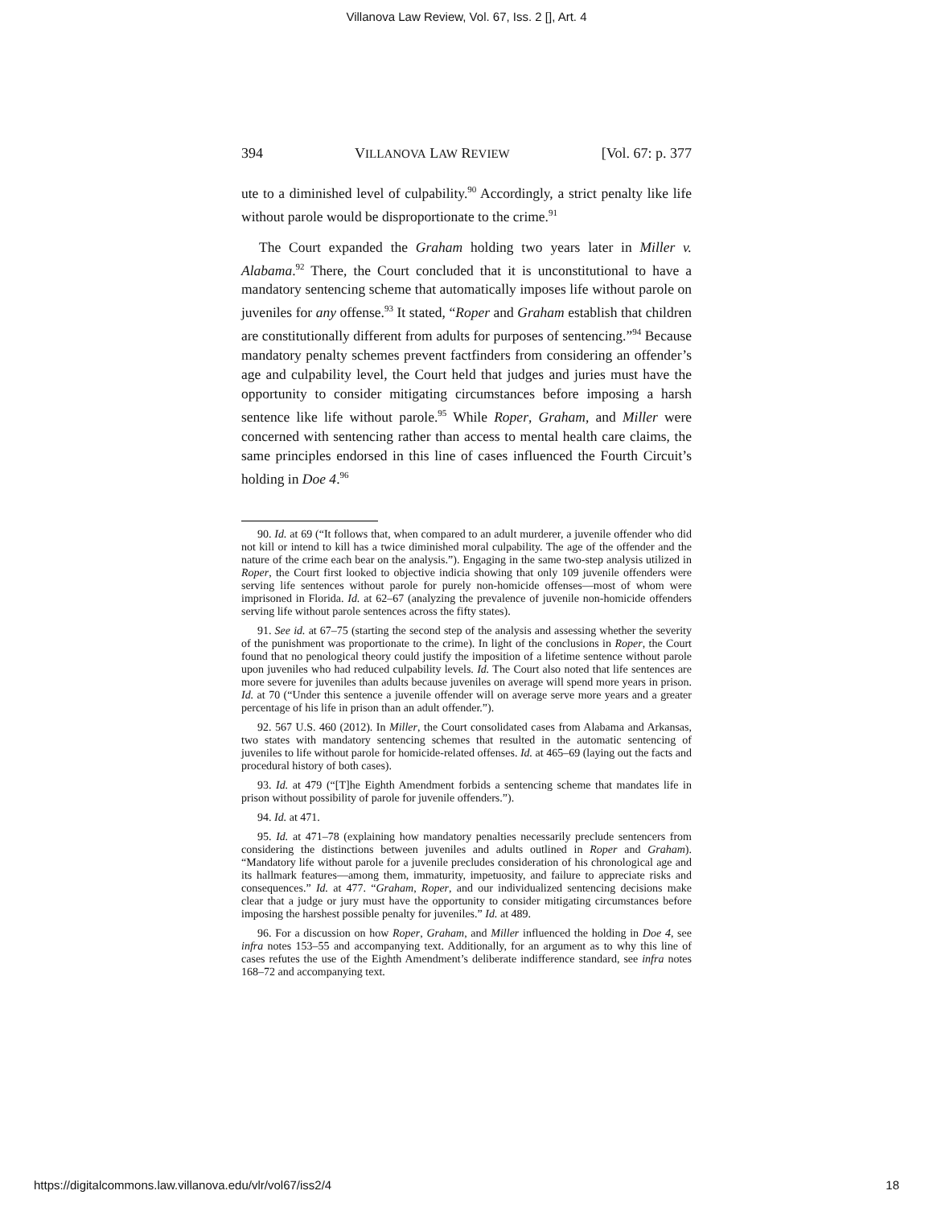Villanova Law Review, Vol. 67, Iss. 2 [], Art. 4
394 VILLANOVA LAW REVIEW [Vol. 67: p. 377
ute to a diminished level of culpability.<sup>90</sup> Accordingly, a strict penalty like life without parole would be disproportionate to the crime.<sup>91</sup>
The Court expanded the Graham holding two years later in Miller v. Alabama.<sup>92</sup> There, the Court concluded that it is unconstitutional to have a mandatory sentencing scheme that automatically imposes life without parole on juveniles for any offense.<sup>93</sup> It stated, “Roper and Graham establish that children are constitutionally different from adults for purposes of sentencing.”<sup>94</sup> Because mandatory penalty schemes prevent factfinders from considering an offender’s age and culpability level, the Court held that judges and juries must have the opportunity to consider mitigating circumstances before imposing a harsh sentence like life without parole.<sup>95</sup> While Roper, Graham, and Miller were concerned with sentencing rather than access to mental health care claims, the same principles endorsed in this line of cases influenced the Fourth Circuit’s holding in Doe 4.<sup>96</sup>
90. Id. at 69 (“It follows that, when compared to an adult murderer, a juvenile offender who did not kill or intend to kill has a twice diminished moral culpability. The age of the offender and the nature of the crime each bear on the analysis.”). Engaging in the same two-step analysis utilized in Roper, the Court first looked to objective indicia showing that only 109 juvenile offenders were serving life sentences without parole for purely non-homicide offenses—most of whom were imprisoned in Florida. Id. at 62–67 (analyzing the prevalence of juvenile non-homicide offenders serving life without parole sentences across the fifty states).
91. See id. at 67–75 (starting the second step of the analysis and assessing whether the severity of the punishment was proportionate to the crime). In light of the conclusions in Roper, the Court found that no penological theory could justify the imposition of a lifetime sentence without parole upon juveniles who had reduced culpability levels. Id. The Court also noted that life sentences are more severe for juveniles than adults because juveniles on average will spend more years in prison. Id. at 70 (“Under this sentence a juvenile offender will on average serve more years and a greater percentage of his life in prison than an adult offender.”).
92. 567 U.S. 460 (2012). In Miller, the Court consolidated cases from Alabama and Arkansas, two states with mandatory sentencing schemes that resulted in the automatic sentencing of juveniles to life without parole for homicide-related offenses. Id. at 465–69 (laying out the facts and procedural history of both cases).
93. Id. at 479 (“[T]he Eighth Amendment forbids a sentencing scheme that mandates life in prison without possibility of parole for juvenile offenders.”).
94. Id. at 471.
95. Id. at 471–78 (explaining how mandatory penalties necessarily preclude sentencers from considering the distinctions between juveniles and adults outlined in Roper and Graham). “Mandatory life without parole for a juvenile precludes consideration of his chronological age and its hallmark features—among them, immaturity, impetuosity, and failure to appreciate risks and consequences.” Id. at 477. “Graham, Roper, and our individualized sentencing decisions make clear that a judge or jury must have the opportunity to consider mitigating circumstances before imposing the harshest possible penalty for juveniles.” Id. at 489.
96. For a discussion on how Roper, Graham, and Miller influenced the holding in Doe 4, see infra notes 153–55 and accompanying text. Additionally, for an argument as to why this line of cases refutes the use of the Eighth Amendment’s deliberate indifference standard, see infra notes 168–72 and accompanying text.
https://digitalcommons.law.villanova.edu/vlr/vol67/iss2/4 18